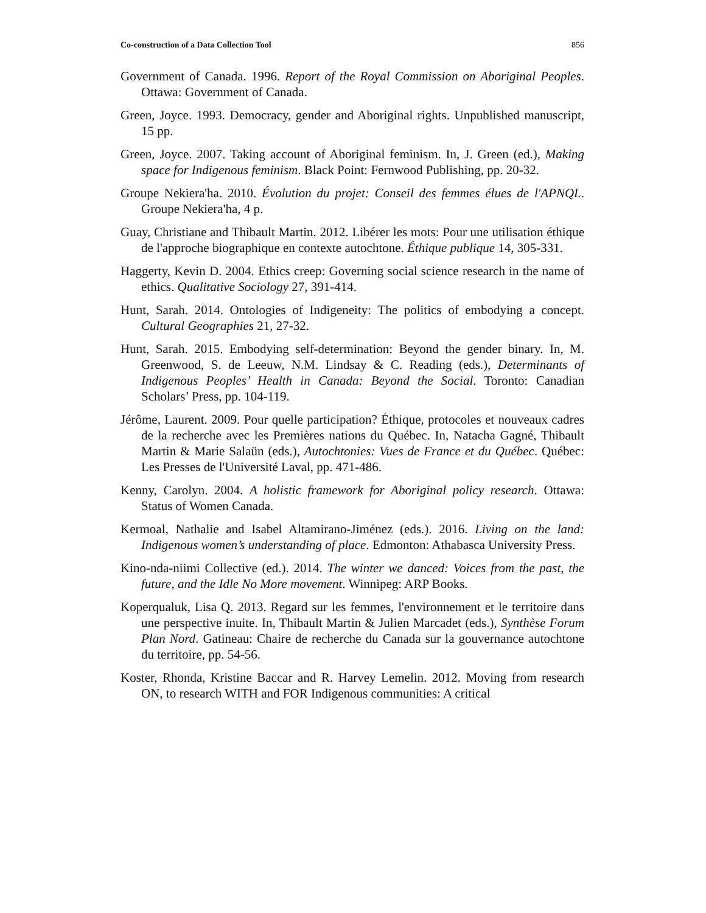Co-construction of a Data Collection Tool 856
Government of Canada. 1996. Report of the Royal Commission on Aboriginal Peoples. Ottawa: Government of Canada.
Green, Joyce. 1993. Democracy, gender and Aboriginal rights. Unpublished manuscript, 15 pp.
Green, Joyce. 2007. Taking account of Aboriginal feminism. In, J. Green (ed.), Making space for Indigenous feminism. Black Point: Fernwood Publishing, pp. 20-32.
Groupe Nekiera'ha. 2010. Évolution du projet: Conseil des femmes élues de l'APNQL. Groupe Nekiera'ha, 4 p.
Guay, Christiane and Thibault Martin. 2012. Libérer les mots: Pour une utilisation éthique de l'approche biographique en contexte autochtone. Éthique publique 14, 305-331.
Haggerty, Kevin D. 2004. Ethics creep: Governing social science research in the name of ethics. Qualitative Sociology 27, 391-414.
Hunt, Sarah. 2014. Ontologies of Indigeneity: The politics of embodying a concept. Cultural Geographies 21, 27-32.
Hunt, Sarah. 2015. Embodying self-determination: Beyond the gender binary. In, M. Greenwood, S. de Leeuw, N.M. Lindsay & C. Reading (eds.), Determinants of Indigenous Peoples’ Health in Canada: Beyond the Social. Toronto: Canadian Scholars’ Press, pp. 104-119.
Jérôme, Laurent. 2009. Pour quelle participation? Éthique, protocoles et nouveaux cadres de la recherche avec les Premières nations du Québec. In, Natacha Gagné, Thibault Martin & Marie Salaün (eds.), Autochtonies: Vues de France et du Québec. Québec: Les Presses de l'Université Laval, pp. 471-486.
Kenny, Carolyn. 2004. A holistic framework for Aboriginal policy research. Ottawa: Status of Women Canada.
Kermoal, Nathalie and Isabel Altamirano-Jiménez (eds.). 2016. Living on the land: Indigenous women’s understanding of place. Edmonton: Athabasca University Press.
Kino-nda-niimi Collective (ed.). 2014. The winter we danced: Voices from the past, the future, and the Idle No More movement. Winnipeg: ARP Books.
Koperqualuk, Lisa Q. 2013. Regard sur les femmes, l'environnement et le territoire dans une perspective inuite. In, Thibault Martin & Julien Marcadet (eds.), Synthèse Forum Plan Nord. Gatineau: Chaire de recherche du Canada sur la gouvernance autochtone du territoire, pp. 54-56.
Koster, Rhonda, Kristine Baccar and R. Harvey Lemelin. 2012. Moving from research ON, to research WITH and FOR Indigenous communities: A critical